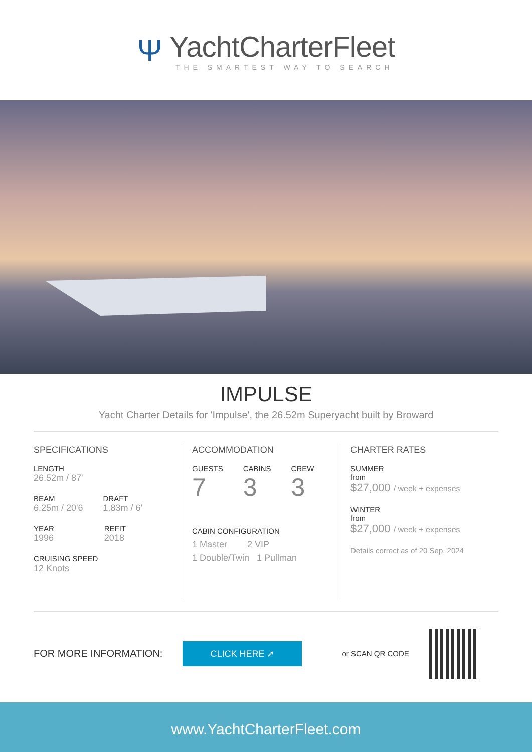Ψ
YachtCharterFleet
THE SMARTEST WAY TO SEARCH
IMPULSE
Yacht Charter Details for 'Impulse', the 26.52m Superyacht built by Broward
SPECIFICATIONS
LENGTH
26.52m / 87'
BEAM
6.25m / 20'6
DRAFT
1.83m / 6'
YEAR
1996
REFIT
2018
CRUISING SPEED
12 Knots
ACCOMMODATION
GUESTS
7
CABINS
3
CREW
3
CABIN CONFIGURATION
1 Master 2 VIP
1 Double/Twin 1 Pullman
CHARTER RATES
SUMMER
from
$27,000 / week + expenses
WINTER
from
$27,000 / week + expenses
Details correct as of 20 Sep, 2024
FOR MORE INFORMATION:
CLICK HERE ➚
or SCAN QR CODE
www.YachtCharterFleet.com